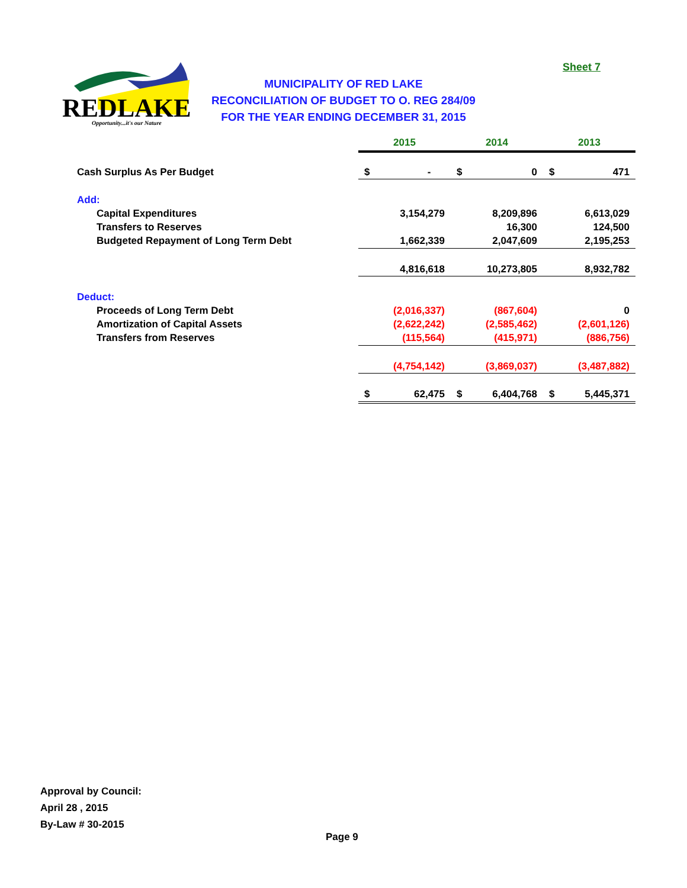Sheet 7
REDLAKE
Opportunity...it's our Nature
MUNICIPALITY OF RED LAKE
RECONCILIATION OF BUDGET TO O. REG 284/09
FOR THE YEAR ENDING DECEMBER 31, 2015
| | 2015 | | 2014 | | 2013 | |
| Cash Surplus As Per Budget | $ | - | $ | 0 | $ | 471 |
| Add: | | | | | | |
| Capital Expenditures | | 3,154,279 | | 8,209,896 | | 6,613,029 |
| Transfers to Reserves | | | | 16,300 | | 124,500 |
| Budgeted Repayment of Long Term Debt | | 1,662,339 | | 2,047,609 | | 2,195,253 |
| | | 4,816,618 | | 10,273,805 | | 8,932,782 |
| Deduct: | | | | | | |
| Proceeds of Long Term Debt | | (2,016,337) | | (867,604) | | 0 |
| Amortization of Capital Assets | | (2,622,242) | | (2,585,462) | | (2,601,126) |
| Transfers from Reserves | | (115,564) | | (415,971) | | (886,756) |
| | | (4,754,142) | | (3,869,037) | | (3,487,882) |
| | $ | 62,475 | $ | 6,404,768 | $ | 5,445,371 |
Approval by Council:
April 28 , 2015
By-Law # 30-2015
Page 9